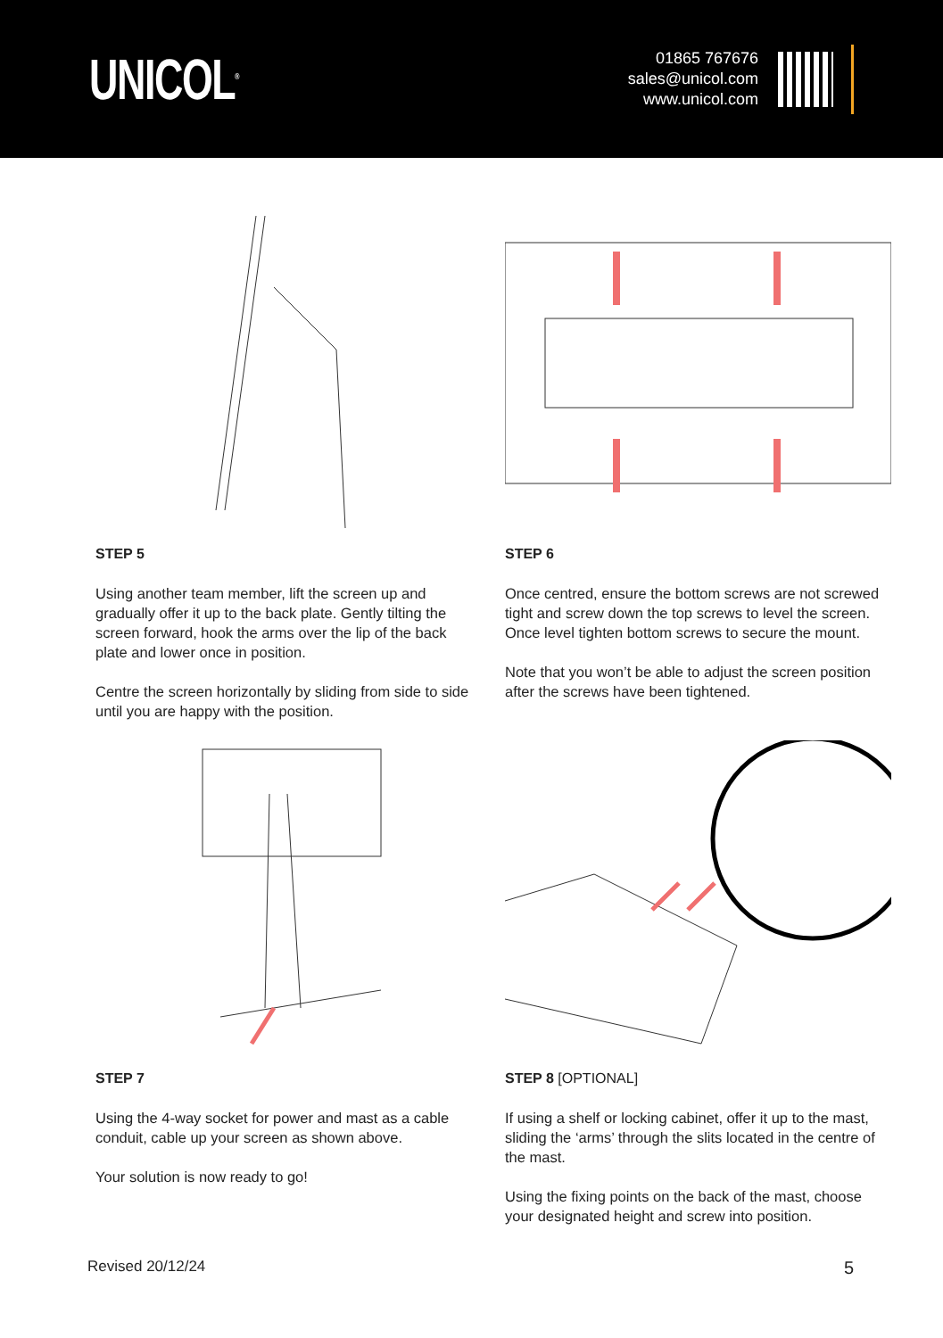UNICOL<sup>®</sup>
01865 767676
sales@unicol.com
www.unicol.com
STEP 5
Using another team member, lift the screen up and gradually offer it up to the back plate. Gently tilting the screen forward, hook the arms over the lip of the back plate and lower once in position.
Centre the screen horizontally by sliding from side to side until you are happy with the position.
STEP 6
Once centred, ensure the bottom screws are not screwed tight and screw down the top screws to level the screen. Once level tighten bottom screws to secure the mount.
Note that you won’t be able to adjust the screen position after the screws have been tightened.
STEP 7
Using the 4-way socket for power and mast as a cable conduit, cable up your screen as shown above.
Your solution is now ready to go!
STEP 8 [OPTIONAL]
If using a shelf or locking cabinet, offer it up to the mast, sliding the ‘arms’ through the slits located in the centre of the mast.
Using the fixing points on the back of the mast, choose your designated height and screw into position.
Revised 20/12/24 5